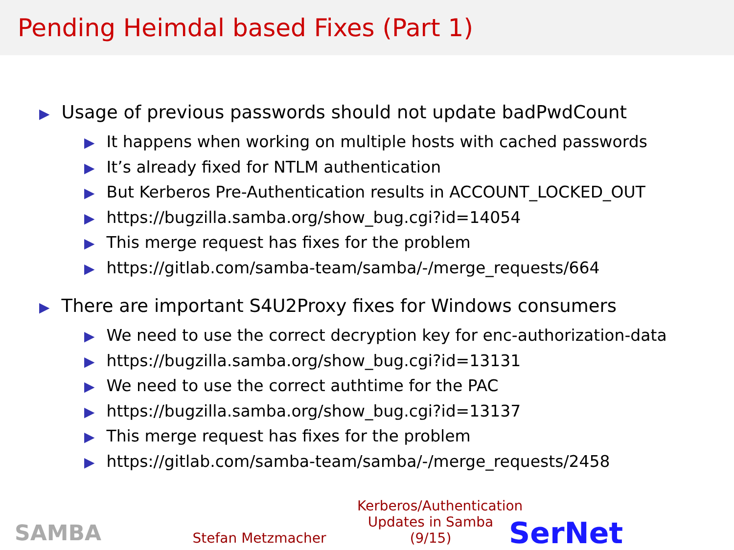Pending Heimdal based Fixes (Part 1)
▶ Usage of previous passwords should not update badPwdCount
▶ It happens when working on multiple hosts with cached passwords
▶ It’s already fixed for NTLM authentication
▶ But Kerberos Pre-Authentication results in ACCOUNT_LOCKED_OUT
▶ https://bugzilla.samba.org/show_bug.cgi?id=14054
▶ This merge request has fixes for the problem
▶ https://gitlab.com/samba-team/samba/-/merge_requests/664
▶ There are important S4U2Proxy fixes for Windows consumers
▶ We need to use the correct decryption key for enc-authorization-data
▶ https://bugzilla.samba.org/show_bug.cgi?id=13131
▶ We need to use the correct authtime for the PAC
▶ https://bugzilla.samba.org/show_bug.cgi?id=13137
▶ This merge request has fixes for the problem
▶ https://gitlab.com/samba-team/samba/-/merge_requests/2458
SAMBA
Stefan Metzmacher
Kerberos/Authentication Updates in Samba (9/15)
SerNet